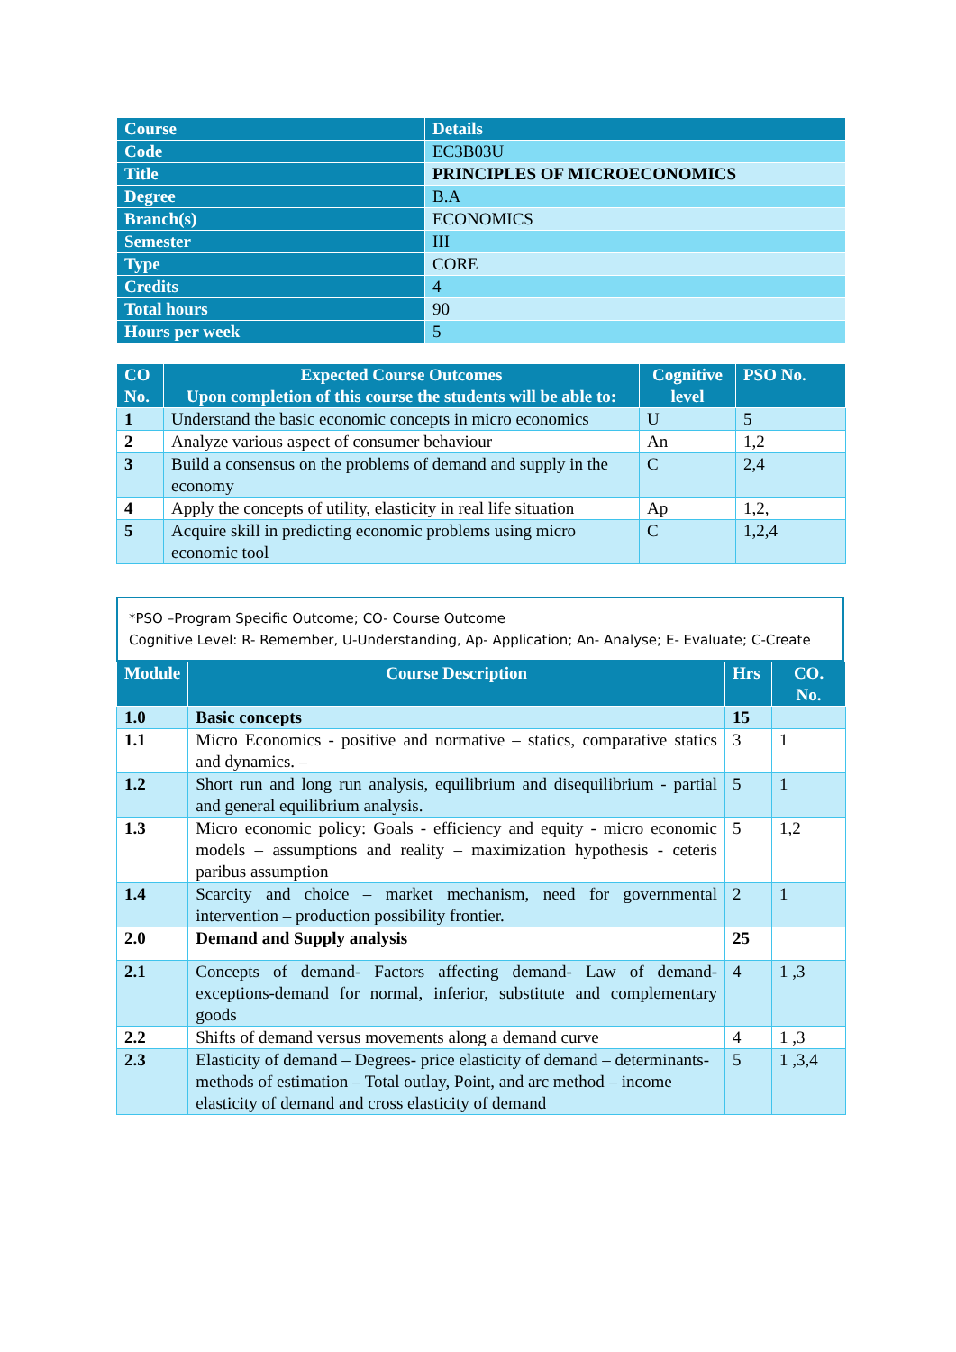| Course | Details |
| --- | --- |
| Code | EC3B03U |
| Title | PRINCIPLES OF MICROECONOMICS |
| Degree | B.A |
| Branch(s) | ECONOMICS |
| Semester | III |
| Type | CORE |
| Credits | 4 |
| Total hours | 90 |
| Hours per week | 5 |
| CO No. | Expected Course Outcomes Upon completion of this course the students will be able to: | Cognitive level | PSO No. |
| --- | --- | --- | --- |
| 1 | Understand the basic economic concepts in micro economics | U | 5 |
| 2 | Analyze various aspect of consumer behaviour | An | 1,2 |
| 3 | Build a consensus on the problems of demand and supply in the economy | C | 2,4 |
| 4 | Apply the concepts of utility, elasticity in real life situation | Ap | 1,2, |
| 5 | Acquire skill in predicting economic problems using micro economic tool | C | 1,2,4 |
*PSO –Program Specific Outcome; CO- Course Outcome
Cognitive Level: R- Remember, U-Understanding, Ap- Application; An- Analyse; E- Evaluate; C-Create
| Module | Course Description | Hrs | CO. No. |
| --- | --- | --- | --- |
| 1.0 | Basic concepts | 15 | |
| 1.1 | Micro Economics - positive and normative – statics, comparative statics and dynamics. – | 3 | 1 |
| 1.2 | Short run and long run analysis, equilibrium and disequilibrium - partial and general equilibrium analysis. | 5 | 1 |
| 1.3 | Micro economic policy: Goals - efficiency and equity - micro economic models – assumptions and reality – maximization hypothesis - ceteris paribus assumption | 5 | 1,2 |
| 1.4 | Scarcity and choice – market mechanism, need for governmental intervention – production possibility frontier. | 2 | 1 |
| 2.0 | Demand and Supply analysis | 25 | |
| 2.1 | Concepts of demand- Factors affecting demand- Law of demand-exceptions-demand for normal, inferior, substitute and complementary goods | 4 | 1 ,3 |
| 2.2 | Shifts of demand versus movements along a demand curve | 4 | 1 ,3 |
| 2.3 | Elasticity of demand – Degrees- price elasticity of demand – determinants- methods of estimation – Total outlay, Point, and arc method – income elasticity of demand and cross elasticity of demand | 5 | 1 ,3,4 |